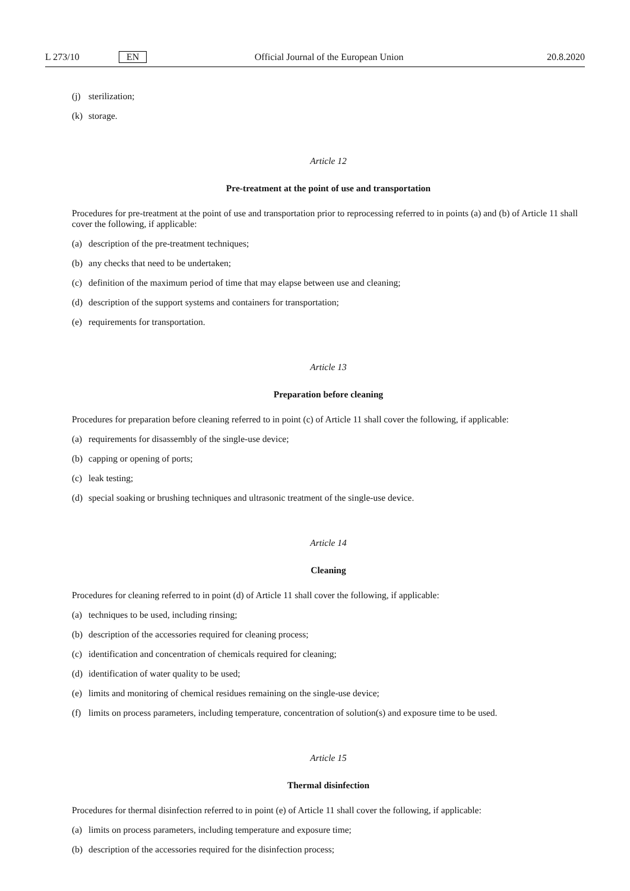L 273/10 EN Official Journal of the European Union 20.8.2020
(j) sterilization;
(k) storage.
Article 12
Pre-treatment at the point of use and transportation
Procedures for pre-treatment at the point of use and transportation prior to reprocessing referred to in points (a) and (b) of Article 11 shall cover the following, if applicable:
(a) description of the pre-treatment techniques;
(b) any checks that need to be undertaken;
(c) definition of the maximum period of time that may elapse between use and cleaning;
(d) description of the support systems and containers for transportation;
(e) requirements for transportation.
Article 13
Preparation before cleaning
Procedures for preparation before cleaning referred to in point (c) of Article 11 shall cover the following, if applicable:
(a) requirements for disassembly of the single-use device;
(b) capping or opening of ports;
(c) leak testing;
(d) special soaking or brushing techniques and ultrasonic treatment of the single-use device.
Article 14
Cleaning
Procedures for cleaning referred to in point (d) of Article 11 shall cover the following, if applicable:
(a) techniques to be used, including rinsing;
(b) description of the accessories required for cleaning process;
(c) identification and concentration of chemicals required for cleaning;
(d) identification of water quality to be used;
(e) limits and monitoring of chemical residues remaining on the single-use device;
(f) limits on process parameters, including temperature, concentration of solution(s) and exposure time to be used.
Article 15
Thermal disinfection
Procedures for thermal disinfection referred to in point (e) of Article 11 shall cover the following, if applicable:
(a) limits on process parameters, including temperature and exposure time;
(b) description of the accessories required for the disinfection process;